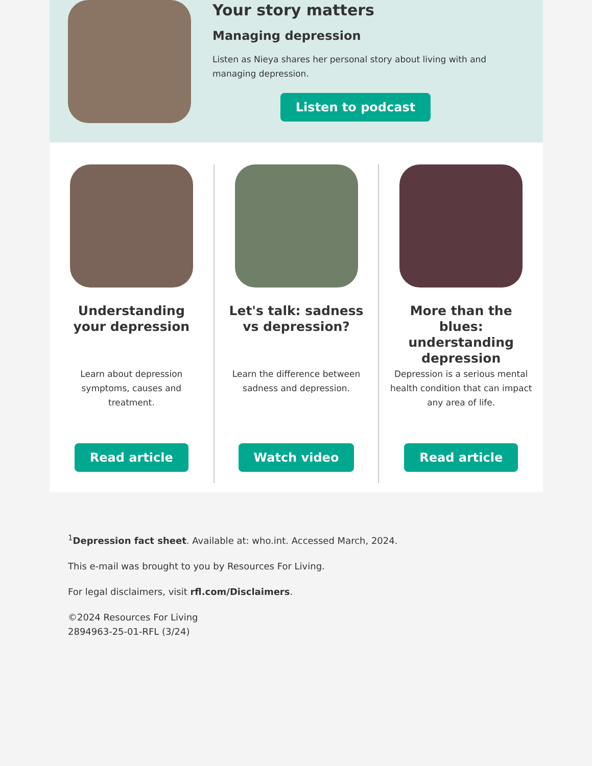Your story matters
Managing depression
Listen as Nieya shares her personal story about living with and managing depression.
Listen to podcast
Understanding your depression
Learn about depression symptoms, causes and treatment.
Read article
Let's talk: sadness vs depression?
Learn the difference between sadness and depression.
Watch video
More than the blues: understanding depression
Depression is a serious mental health condition that can impact any area of life.
Read article
<sup>1</sup> Depression fact sheet. Available at: who.int. Accessed March, 2024.
This e-mail was brought to you by Resources For Living.
For legal disclaimers, visit rfl.com/Disclaimers.
©2024 Resources For Living
2894963-25-01-RFL (3/24)